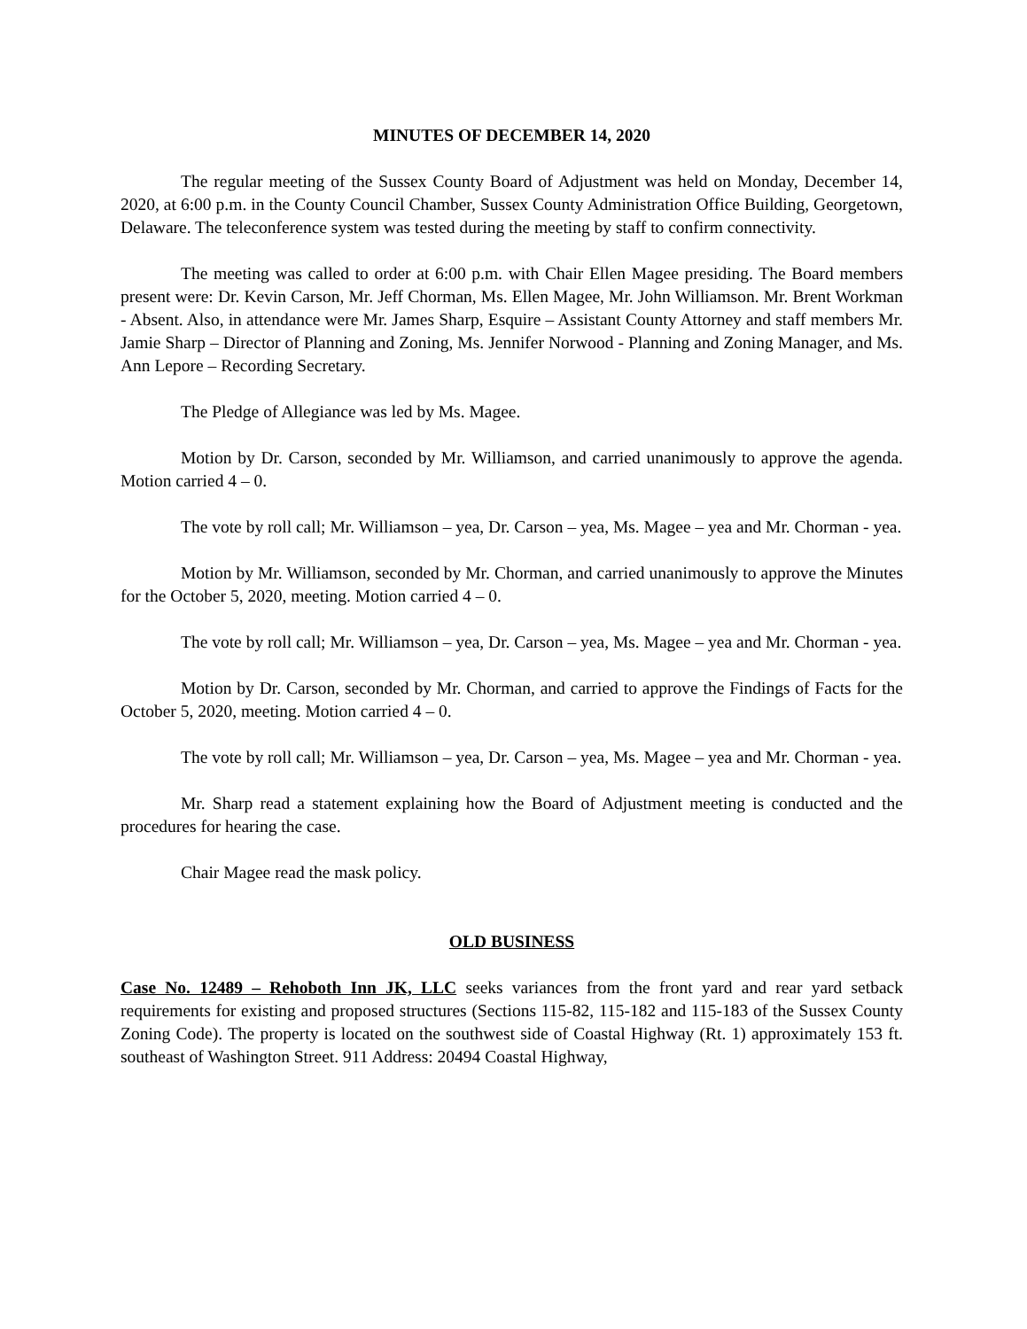MINUTES OF DECEMBER 14, 2020
The regular meeting of the Sussex County Board of Adjustment was held on Monday, December 14, 2020, at 6:00 p.m. in the County Council Chamber, Sussex County Administration Office Building, Georgetown, Delaware. The teleconference system was tested during the meeting by staff to confirm connectivity.
The meeting was called to order at 6:00 p.m. with Chair Ellen Magee presiding. The Board members present were: Dr. Kevin Carson, Mr. Jeff Chorman, Ms. Ellen Magee, Mr. John Williamson. Mr. Brent Workman - Absent. Also, in attendance were Mr. James Sharp, Esquire – Assistant County Attorney and staff members Mr. Jamie Sharp – Director of Planning and Zoning, Ms. Jennifer Norwood - Planning and Zoning Manager, and Ms. Ann Lepore – Recording Secretary.
The Pledge of Allegiance was led by Ms. Magee.
Motion by Dr. Carson, seconded by Mr. Williamson, and carried unanimously to approve the agenda. Motion carried 4 – 0.
The vote by roll call; Mr. Williamson – yea, Dr. Carson – yea, Ms. Magee – yea and Mr. Chorman - yea.
Motion by Mr. Williamson, seconded by Mr. Chorman, and carried unanimously to approve the Minutes for the October 5, 2020, meeting. Motion carried 4 – 0.
The vote by roll call; Mr. Williamson – yea, Dr. Carson – yea, Ms. Magee – yea and Mr. Chorman - yea.
Motion by Dr. Carson, seconded by Mr. Chorman, and carried to approve the Findings of Facts for the October 5, 2020, meeting. Motion carried 4 – 0.
The vote by roll call; Mr. Williamson – yea, Dr. Carson – yea, Ms. Magee – yea and Mr. Chorman - yea.
Mr. Sharp read a statement explaining how the Board of Adjustment meeting is conducted and the procedures for hearing the case.
Chair Magee read the mask policy.
OLD BUSINESS
Case No. 12489 – Rehoboth Inn JK, LLC seeks variances from the front yard and rear yard setback requirements for existing and proposed structures (Sections 115-82, 115-182 and 115-183 of the Sussex County Zoning Code). The property is located on the southwest side of Coastal Highway (Rt. 1) approximately 153 ft. southeast of Washington Street. 911 Address: 20494 Coastal Highway,